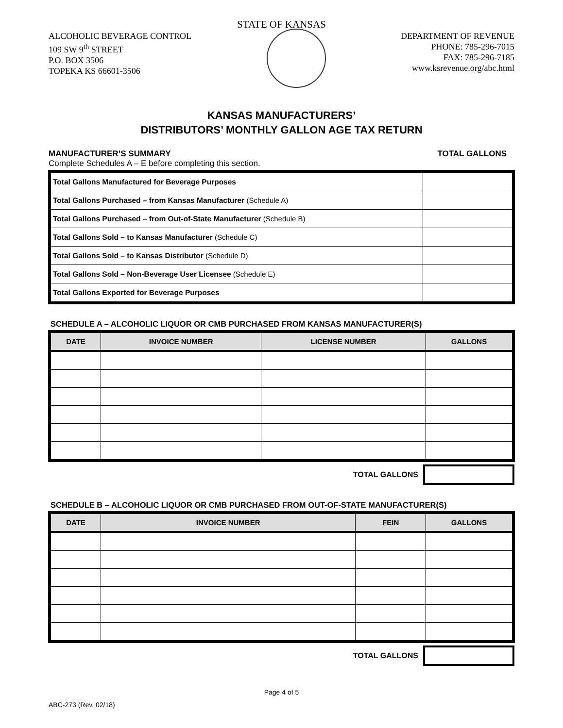STATE OF KANSAS
ALCOHOLIC BEVERAGE CONTROL
109 SW 9<sup>th</sup> STREET
P.O. BOX 3506
TOPEKA KS 66601-3506
DEPARTMENT OF REVENUE
PHONE: 785-296-7015
FAX: 785-296-7185
www.ksrevenue.org/abc.html
KANSAS MANUFACTURERS’
DISTRIBUTORS’ MONTHLY GALLON AGE TAX RETURN
MANUFACTURER’S SUMMARY TOTAL GALLONS
Complete Schedules A – E before completing this section.
| Total Gallons Manufactured for Beverage Purposes | |
| Total Gallons Purchased – from Kansas Manufacturer (Schedule A) | |
| Total Gallons Purchased – from Out-of-State Manufacturer (Schedule B) | |
| Total Gallons Sold – to Kansas Manufacturer (Schedule C) | |
| Total Gallons Sold – to Kansas Distributor (Schedule D) | |
| Total Gallons Sold – Non-Beverage User Licensee (Schedule E) | |
| Total Gallons Exported for Beverage Purposes | |
SCHEDULE A – ALCOHOLIC LIQUOR OR CMB PURCHASED FROM KANSAS MANUFACTURER(S)
| DATE | INVOICE NUMBER | LICENSE NUMBER | GALLONS |
| --- | --- | --- | --- |
TOTAL GALLONS
SCHEDULE B – ALCOHOLIC LIQUOR OR CMB PURCHASED FROM OUT-OF-STATE MANUFACTURER(S)
| DATE | INVOICE NUMBER | FEIN | GALLONS |
| --- | --- | --- | --- |
TOTAL GALLONS
Page 4 of 5
ABC-273 (Rev. 02/18)